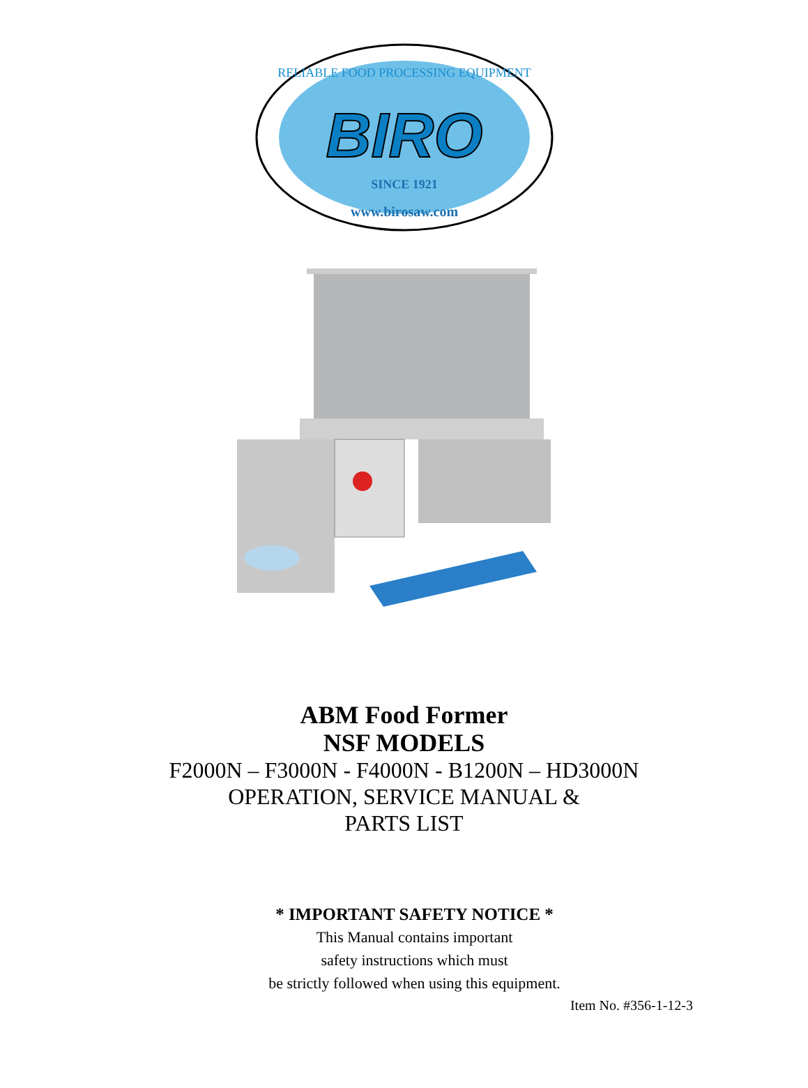RELIABLE FOOD PROCESSING EQUIPMENT
BIRO
SINCE 1921
www.birosaw.com
ABM Food Former
NSF MODELS
F2000N – F3000N - F4000N - B1200N – HD3000N
OPERATION, SERVICE MANUAL &
PARTS LIST
* IMPORTANT SAFETY NOTICE *
This Manual contains important
safety instructions which must
be strictly followed when using this equipment.
Item No. #356-1-12-3